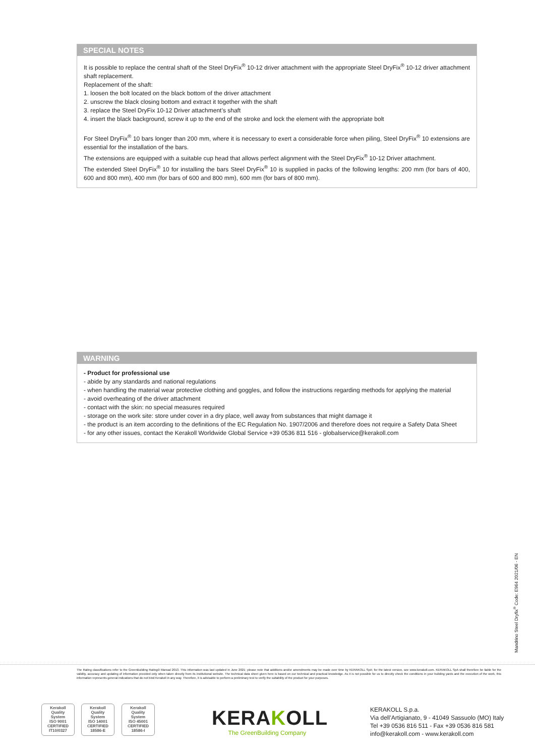SPECIAL NOTES
It is possible to replace the central shaft of the Steel DryFix<sup>®</sup> 10-12 driver attachment with the appropriate Steel DryFix<sup>®</sup> 10-12 driver attachment shaft replacement.
Replacement of the shaft:
1. loosen the bolt located on the black bottom of the driver attachment
2. unscrew the black closing bottom and extract it together with the shaft
3. replace the Steel DryFix 10-12 Driver attachment’s shaft
4. insert the black background, screw it up to the end of the stroke and lock the element with the appropriate bolt
For Steel DryFix<sup>®</sup> 10 bars longer than 200 mm, where it is necessary to exert a considerable force when piling, Steel DryFix<sup>®</sup> 10 extensions are essential for the installation of the bars.
The extensions are equipped with a suitable cup head that allows perfect alignment with the Steel DryFix<sup>®</sup> 10-12 Driver attachment.
The extended Steel DryFix<sup>®</sup> 10 for installing the bars Steel DryFix<sup>®</sup> 10 is supplied in packs of the following lengths: 200 mm (for bars of 400, 600 and 800 mm), 400 mm (for bars of 600 and 800 mm), 600 mm (for bars of 800 mm).
WARNING
- Product for professional use
- abide by any standards and national regulations
- when handling the material wear protective clothing and goggles, and follow the instructions regarding methods for applying the material
- avoid overheating of the driver attachment
- contact with the skin: no special measures required
- storage on the work site: store under cover in a dry place, well away from substances that might damage it
- the product is an item according to the definitions of the EC Regulation No. 1907/2006 and therefore does not require a Safety Data Sheet
- for any other issues, contact the Kerakoll Worldwide Global Service +39 0536 811 516 - globalservice@kerakoll.com
Mandrino Steel Dryfix<sup>®</sup> Code: E964 2021/06 - EN
The Rating classifications refer to the GreenBuilding Rating® Manual 2013. This information was last updated in June 2021; please note that additions and/or amendments may be made over time by KERAKOLL SpA; for the latest version, see www.kerakoll.com. KERAKOLL SpA shall therefore be liable for the validity, accuracy and updating of information provided only when taken directly from its institutional website. The technical data sheet given here is based on our technical and practical knowledge. As it is not possible for us to directly check the conditions in your building yards and the execution of the work, this information represents general indications that do not bind Kerakoll in any way. Therefore, it is advisable to perform a preliminary test to verify the suitability of the product for your purposes.
Kerakoll
Quality
System
ISO 9001
CERTIFIED
IT10/0327
Kerakoll
Quality
System
ISO 14001
CERTIFIED
18586-E
Kerakoll
Quality
System
ISO 45001
CERTIFIED
18586-I
KERAKOLL
The GreenBuilding Company
KERAKOLL S.p.a.
Via dell’Artigianato, 9 - 41049 Sassuolo (MO) Italy
Tel +39 0536 816 511 - Fax +39 0536 816 581
info@kerakoll.com - www.kerakoll.com